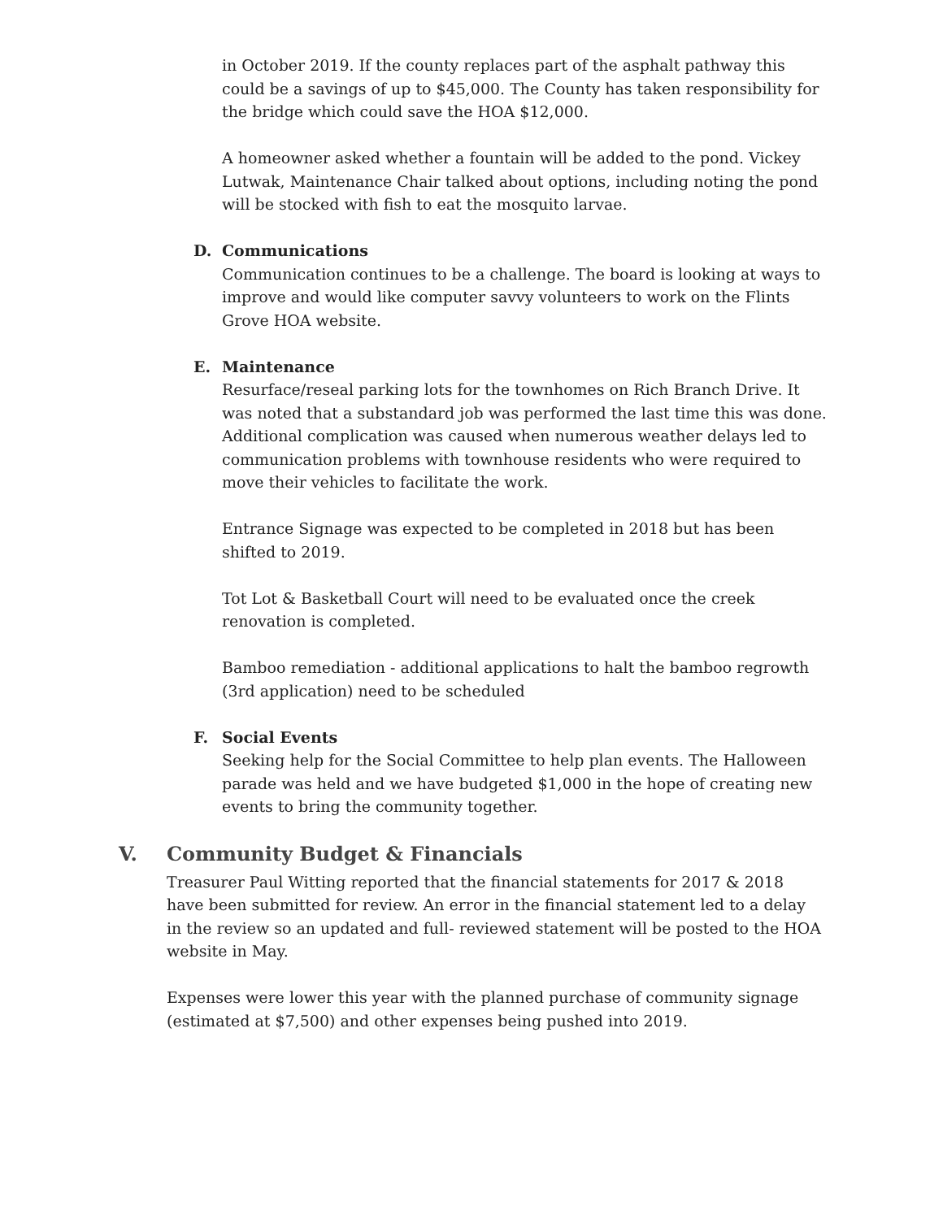in October 2019. If the county replaces part of the asphalt pathway this could be a savings of up to $45,000. The County has taken responsibility for the bridge which could save the HOA $12,000.
A homeowner asked whether a fountain will be added to the pond. Vickey Lutwak, Maintenance Chair talked about options, including noting the pond will be stocked with fish to eat the mosquito larvae.
D. Communications
Communication continues to be a challenge. The board is looking at ways to improve and would like computer savvy volunteers to work on the Flints Grove HOA website.
E. Maintenance
Resurface/reseal parking lots for the townhomes on Rich Branch Drive. It was noted that a substandard job was performed the last time this was done. Additional complication was caused when numerous weather delays led to communication problems with townhouse residents who were required to move their vehicles to facilitate the work.
Entrance Signage was expected to be completed in 2018 but has been shifted to 2019.
Tot Lot & Basketball Court will need to be evaluated once the creek renovation is completed.
Bamboo remediation - additional applications to halt the bamboo regrowth (3rd application) need to be scheduled
F. Social Events
Seeking help for the Social Committee to help plan events. The Halloween parade was held and we have budgeted $1,000 in the hope of creating new events to bring the community together.
V. Community Budget & Financials
Treasurer Paul Witting reported that the financial statements for 2017 & 2018 have been submitted for review. An error in the financial statement led to a delay in the review so an updated and full- reviewed statement will be posted to the HOA website in May.
Expenses were lower this year with the planned purchase of community signage (estimated at $7,500) and other expenses being pushed into 2019.